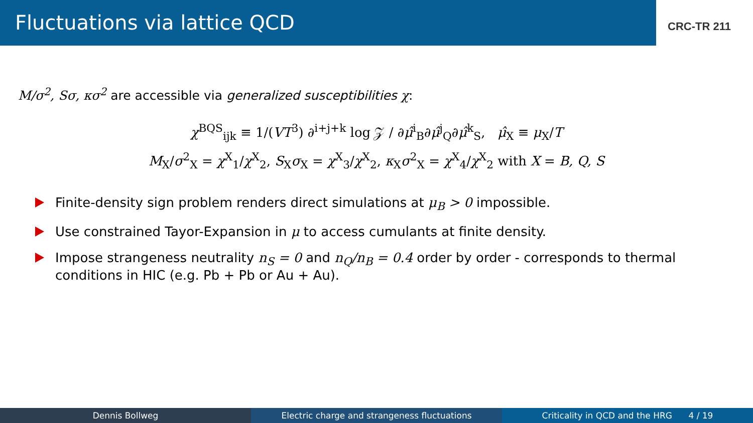Fluctuations via lattice QCD
CRC-TR 211
M/σ<sup>2</sup>, Sσ, κσ<sup>2</sup> are accessible via generalized susceptibilities χ:
χ<sup>BQS</sup><sub>ijk</sub> ≡ 1/(VT<sup>3</sup>) ∂<sup>i+j+k</sup> log 𝒵 / ∂μ̂<sup>i</sup><sub>B</sub>∂μ̂<sup>j</sup><sub>Q</sub>∂μ̂<sup>k</sup><sub>S</sub>, μ̂<sub>X</sub> ≡ μ<sub>X</sub>/T
M<sub>X</sub>/σ<sup>2</sup><sub>X</sub> = χ<sup>X</sup><sub>1</sub>/χ<sup>X</sup><sub>2</sub>, S<sub>X</sub>σ<sub>X</sub> = χ<sup>X</sup><sub>3</sub>/χ<sup>X</sup><sub>2</sub>, κ<sub>X</sub>σ<sup>2</sup><sub>X</sub> = χ<sup>X</sup><sub>4</sub>/χ<sup>X</sup><sub>2</sub> with X = B, Q, S
Finite-density sign problem renders direct simulations at μ<sub>B</sub> > 0 impossible.
Use constrained Tayor-Expansion in μ to access cumulants at finite density.
Impose strangeness neutrality n<sub>S</sub> = 0 and n<sub>Q</sub>/n<sub>B</sub> = 0.4 order by order - corresponds to thermal conditions in HIC (e.g. Pb + Pb or Au + Au).
Dennis Bollweg Electric charge and strangeness fluctuations
Criticality in QCD and the HRG 4 / 19